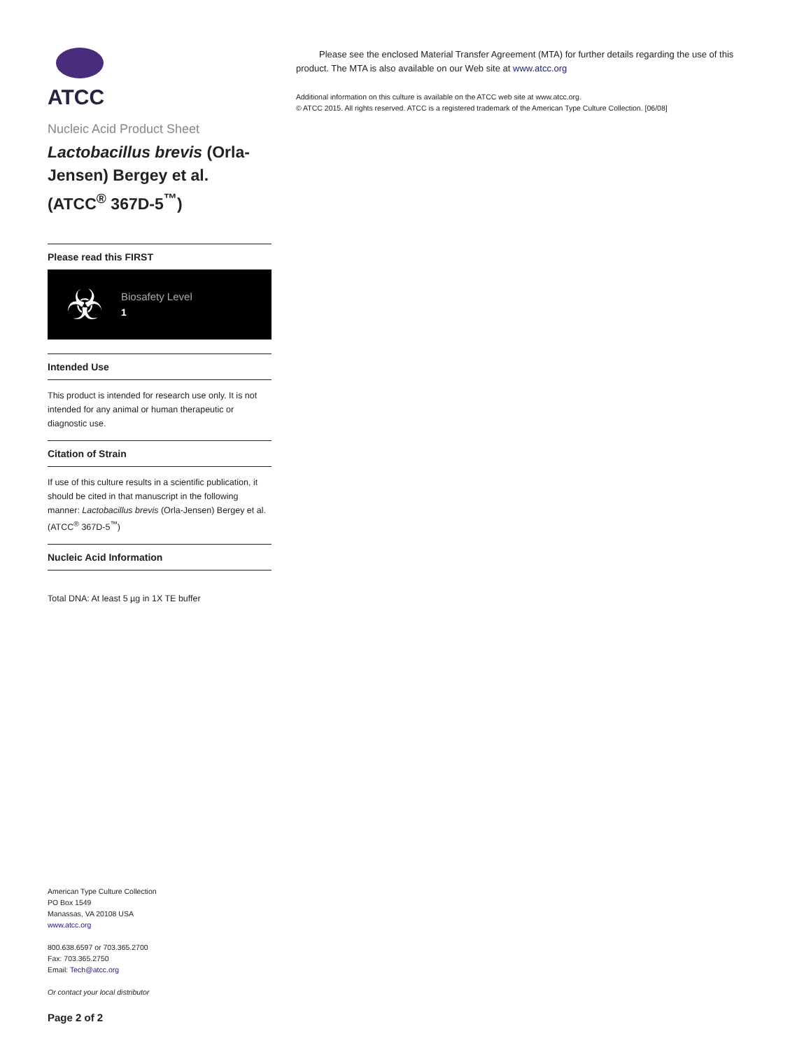ATCC
Nucleic Acid Product Sheet
Lactobacillus brevis (Orla-Jensen) Bergey et al. (ATCC<sup>®</sup> 367D-5<sup>™</sup>)
Please read this FIRST
☣
Biosafety Level
1
Intended Use
This product is intended for research use only. It is not intended for any animal or human therapeutic or diagnostic use.
Citation of Strain
If use of this culture results in a scientific publication, it should be cited in that manuscript in the following manner: Lactobacillus brevis (Orla-Jensen) Bergey et al. (ATCC<sup>®</sup> 367D-5<sup>™</sup>)
Nucleic Acid Information
Total DNA: At least 5 µg in 1X TE buffer
American Type Culture Collection
PO Box 1549
Manassas, VA 20108 USA
www.atcc.org
800.638.6597 or 703.365.2700
Fax: 703.365.2750
Email: Tech@atcc.org
Or contact your local distributor
Page 2 of 2
Please see the enclosed Material Transfer Agreement (MTA) for further details regarding the use of this product. The MTA is also available on our Web site at www.atcc.org
Additional information on this culture is available on the ATCC web site at www.atcc.org.
© ATCC 2015. All rights reserved. ATCC is a registered trademark of the American Type Culture Collection. [06/08]